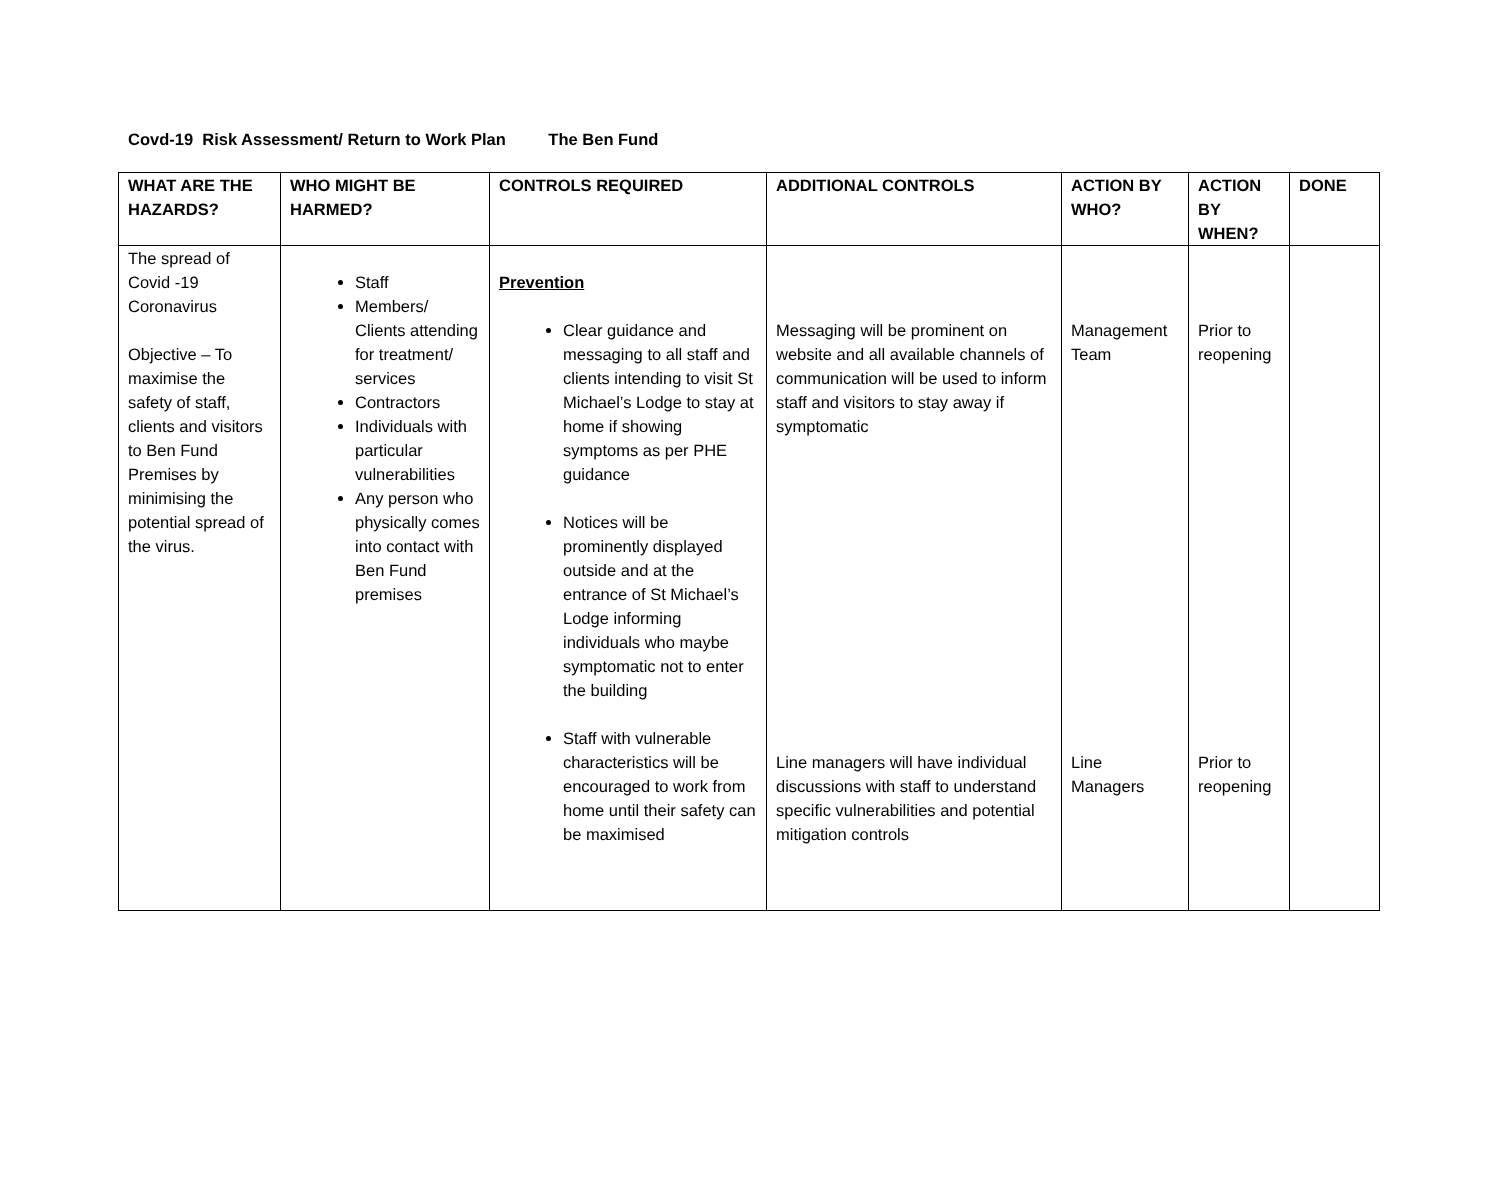Covd-19 Risk Assessment/ Return to Work Plan The Ben Fund
| WHAT ARE THE HAZARDS? | WHO MIGHT BE HARMED? | CONTROLS REQUIRED | ADDITIONAL CONTROLS | ACTION BY WHO? | ACTION BY WHEN? | DONE |
| --- | --- | --- | --- | --- | --- | --- |
| The spread of Covid -19 Coronavirus Objective – To maximise the safety of staff, clients and visitors to Ben Fund Premises by minimising the potential spread of the virus. | Staff Members/ Clients attending for treatment/ services Contractors Individuals with particular vulnerabilities Any person who physically comes into contact with Ben Fund premises | Prevention Clear guidance and messaging to all staff and clients intending to visit St Michael’s Lodge to stay at home if showing symptoms as per PHE guidance Notices will be prominently displayed outside and at the entrance of St Michael’s Lodge informing individuals who maybe symptomatic not to enter the building Staff with vulnerable characteristics will be encouraged to work from home until their safety can be maximised | Messaging will be prominent on website and all available channels of communication will be used to inform staff and visitors to stay away if symptomatic Line managers will have individual discussions with staff to understand specific vulnerabilities and potential mitigation controls | Management Team Line Managers | Prior to reopening Prior to reopening | |